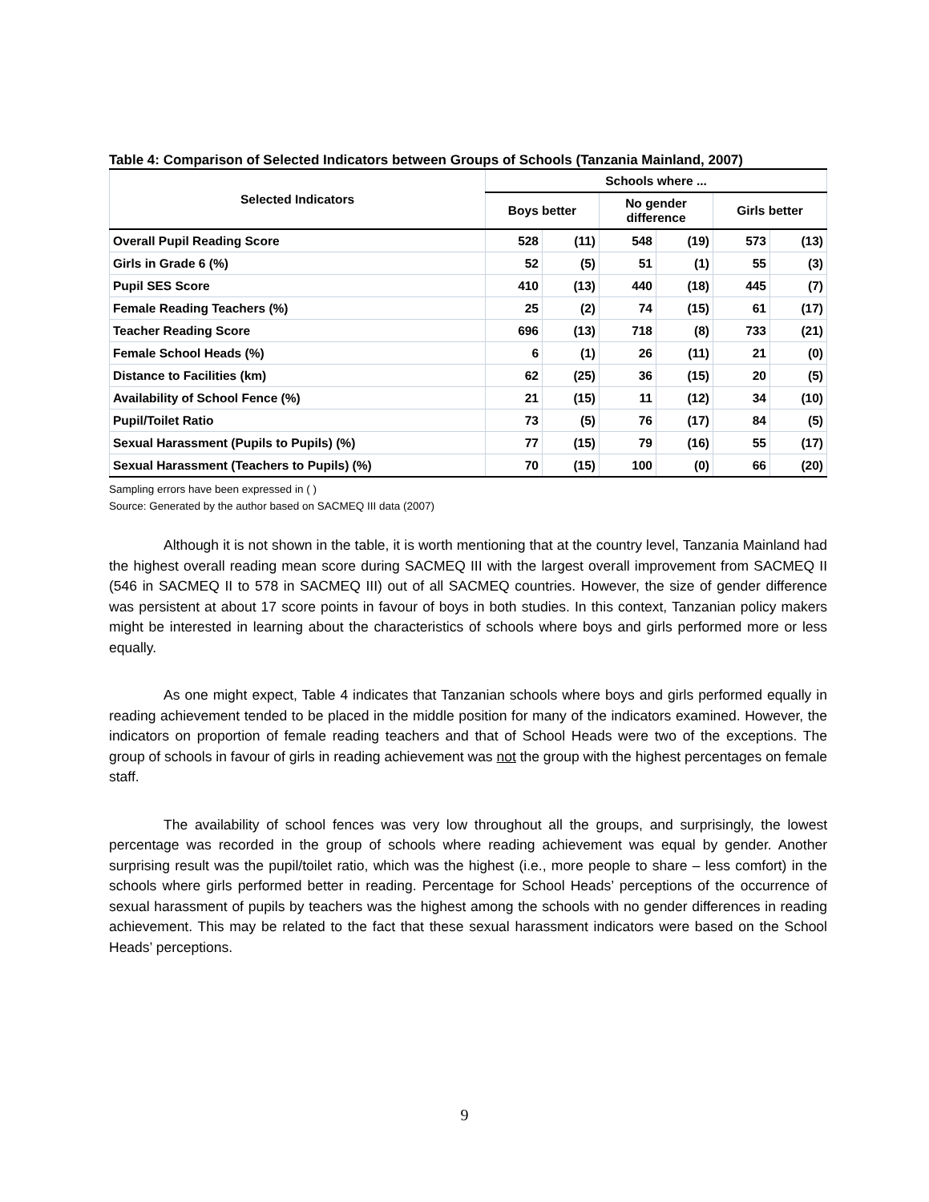Table 4: Comparison of Selected Indicators between Groups of Schools (Tanzania Mainland, 2007)
| Selected Indicators | Schools where ... | | | | | |
| --- | --- | --- | --- | --- | --- | --- |
| | Boys better | | No gender difference | | Girls better | |
| Overall Pupil Reading Score | 528 | (11) | 548 | (19) | 573 | (13) |
| Girls in Grade 6 (%) | 52 | (5) | 51 | (1) | 55 | (3) |
| Pupil SES Score | 410 | (13) | 440 | (18) | 445 | (7) |
| Female Reading Teachers (%) | 25 | (2) | 74 | (15) | 61 | (17) |
| Teacher Reading Score | 696 | (13) | 718 | (8) | 733 | (21) |
| Female School Heads (%) | 6 | (1) | 26 | (11) | 21 | (0) |
| Distance to Facilities (km) | 62 | (25) | 36 | (15) | 20 | (5) |
| Availability of School Fence (%) | 21 | (15) | 11 | (12) | 34 | (10) |
| Pupil/Toilet Ratio | 73 | (5) | 76 | (17) | 84 | (5) |
| Sexual Harassment (Pupils to Pupils) (%) | 77 | (15) | 79 | (16) | 55 | (17) |
| Sexual Harassment (Teachers to Pupils) (%) | 70 | (15) | 100 | (0) | 66 | (20) |
Sampling errors have been expressed in ( )
Source: Generated by the author based on SACMEQ III data (2007)
Although it is not shown in the table, it is worth mentioning that at the country level, Tanzania Mainland had the highest overall reading mean score during SACMEQ III with the largest overall improvement from SACMEQ II (546 in SACMEQ II to 578 in SACMEQ III) out of all SACMEQ countries. However, the size of gender difference was persistent at about 17 score points in favour of boys in both studies. In this context, Tanzanian policy makers might be interested in learning about the characteristics of schools where boys and girls performed more or less equally.
As one might expect, Table 4 indicates that Tanzanian schools where boys and girls performed equally in reading achievement tended to be placed in the middle position for many of the indicators examined. However, the indicators on proportion of female reading teachers and that of School Heads were two of the exceptions. The group of schools in favour of girls in reading achievement was not the group with the highest percentages on female staff.
The availability of school fences was very low throughout all the groups, and surprisingly, the lowest percentage was recorded in the group of schools where reading achievement was equal by gender. Another surprising result was the pupil/toilet ratio, which was the highest (i.e., more people to share – less comfort) in the schools where girls performed better in reading. Percentage for School Heads’ perceptions of the occurrence of sexual harassment of pupils by teachers was the highest among the schools with no gender differences in reading achievement. This may be related to the fact that these sexual harassment indicators were based on the School Heads’ perceptions.
9